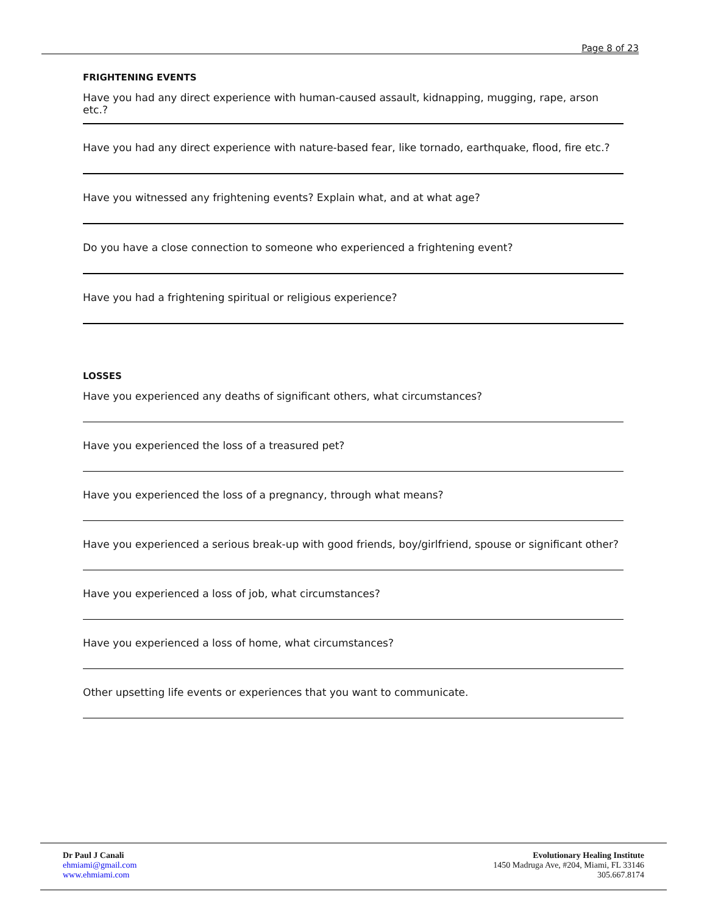Page 8 of 23
FRIGHTENING EVENTS
Have you had any direct experience with human-caused assault, kidnapping, mugging, rape, arson etc.?
Have you had any direct experience with nature-based fear, like tornado, earthquake, flood, fire etc.?
Have you witnessed any frightening events? Explain what, and at what age?
Do you have a close connection to someone who experienced a frightening event?
Have you had a frightening spiritual or religious experience?
LOSSES
Have you experienced any deaths of significant others, what circumstances?
Have you experienced the loss of a treasured pet?
Have you experienced the loss of a pregnancy, through what means?
Have you experienced a serious break-up with good friends, boy/girlfriend, spouse or significant other?
Have you experienced a loss of job, what circumstances?
Have you experienced a loss of home, what circumstances?
Other upsetting life events or experiences that you want to communicate.
Dr Paul J Canali
ehmiami@gmail.com
www.ehmiami.com
Evolutionary Healing Institute
1450 Madruga Ave, #204, Miami, FL 33146
305.667.8174